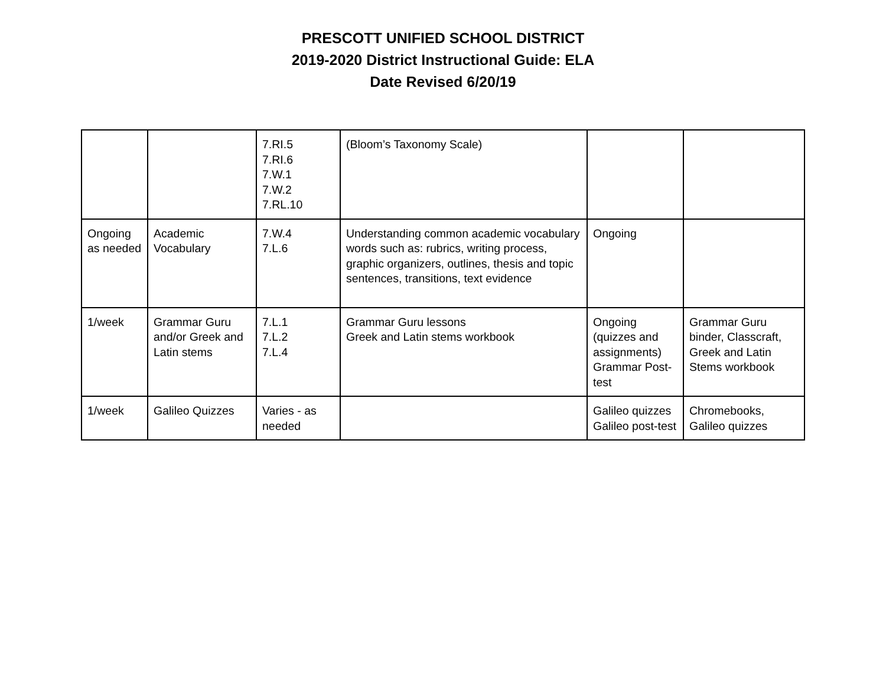PRESCOTT UNIFIED SCHOOL DISTRICT
2019-2020 District Instructional Guide: ELA
Date Revised 6/20/19
| | | 7.RI.5 7.RI.6 7.W.1 7.W.2 7.RL.10 | (Bloom’s Taxonomy Scale) | | |
| Ongoing as needed | Academic Vocabulary | 7.W.4 7.L.6 | Understanding common academic vocabulary words such as: rubrics, writing process, graphic organizers, outlines, thesis and topic sentences, transitions, text evidence | Ongoing | |
| 1/week | Grammar Guru and/or Greek and Latin stems | 7.L.1 7.L.2 7.L.4 | Grammar Guru lessons Greek and Latin stems workbook | Ongoing (quizzes and assignments) Grammar Post-test | Grammar Guru binder, Classcraft, Greek and Latin Stems workbook |
| 1/week | Galileo Quizzes | Varies - as needed | | Galileo quizzes Galileo post-test | Chromebooks, Galileo quizzes |